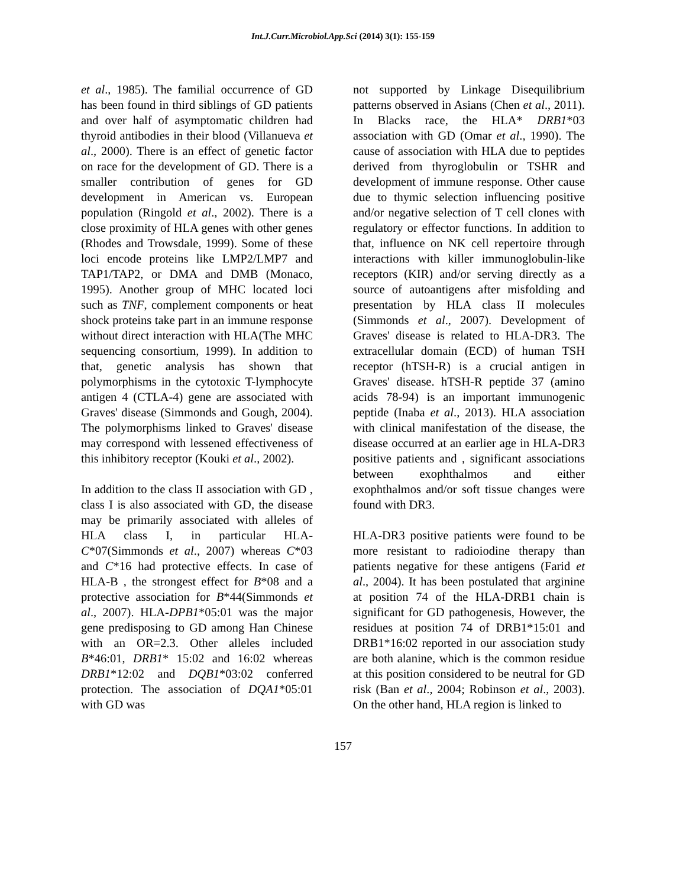Int.J.Curr.Microbiol.App.Sci (2014) 3(1): 155-159
et al., 1985). The familial occurrence of GD has been found in third siblings of GD patients and over half of asymptomatic children had thyroid antibodies in their blood (Villanueva et al., 2000). There is an effect of genetic factor on race for the development of GD. There is a smaller contribution of genes for GD development in American vs. European population (Ringold et al., 2002). There is a close proximity of HLA genes with other genes (Rhodes and Trowsdale, 1999). Some of these loci encode proteins like LMP2/LMP7 and TAP1/TAP2, or DMA and DMB (Monaco, 1995). Another group of MHC located loci such as TNF, complement components or heat shock proteins take part in an immune response without direct interaction with HLA(The MHC sequencing consortium, 1999). In addition to that, genetic analysis has shown that polymorphisms in the cytotoxic T-lymphocyte antigen 4 (CTLA-4) gene are associated with Graves' disease (Simmonds and Gough, 2004). The polymorphisms linked to Graves' disease may correspond with lessened effectiveness of this inhibitory receptor (Kouki et al., 2002).
In addition to the class II association with GD , class I is also associated with GD, the disease may be primarily associated with alleles of HLA class I, in particular HLA-C*07(Simmonds et al., 2007) whereas C*03 and C*16 had protective effects. In case of HLA-B , the strongest effect for B*08 and a protective association for B*44(Simmonds et al., 2007). HLA-DPB1*05:01 was the major gene predisposing to GD among Han Chinese with an OR=2.3. Other alleles included B*46:01, DRB1* 15:02 and 16:02 whereas DRB1*12:02 and DQB1*03:02 conferred protection. The association of DQA1*05:01 with GD was
not supported by Linkage Disequilibrium patterns observed in Asians (Chen et al., 2011). In Blacks race, the HLA* DRB1*03 association with GD (Omar et al., 1990). The cause of association with HLA due to peptides derived from thyroglobulin or TSHR and development of immune response. Other cause due to thymic selection influencing positive and/or negative selection of T cell clones with regulatory or effector functions. In addition to that, influence on NK cell repertoire through interactions with killer immunoglobulin-like receptors (KIR) and/or serving directly as a source of autoantigens after misfolding and presentation by HLA class II molecules (Simmonds et al., 2007). Development of Graves' disease is related to HLA-DR3. The extracellular domain (ECD) of human TSH receptor (hTSH-R) is a crucial antigen in Graves' disease. hTSH-R peptide 37 (amino acids 78-94) is an important immunogenic peptide (Inaba et al., 2013). HLA association with clinical manifestation of the disease, the disease occurred at an earlier age in HLA-DR3 positive patients and , significant associations between exophthalmos and either exophthalmos and/or soft tissue changes were found with DR3.
HLA-DR3 positive patients were found to be more resistant to radioiodine therapy than patients negative for these antigens (Farid et al., 2004). It has been postulated that arginine at position 74 of the HLA-DRB1 chain is significant for GD pathogenesis, However, the residues at position 74 of DRB1*15:01 and DRB1*16:02 reported in our association study are both alanine, which is the common residue at this position considered to be neutral for GD risk (Ban et al., 2004; Robinson et al., 2003). On the other hand, HLA region is linked to
157